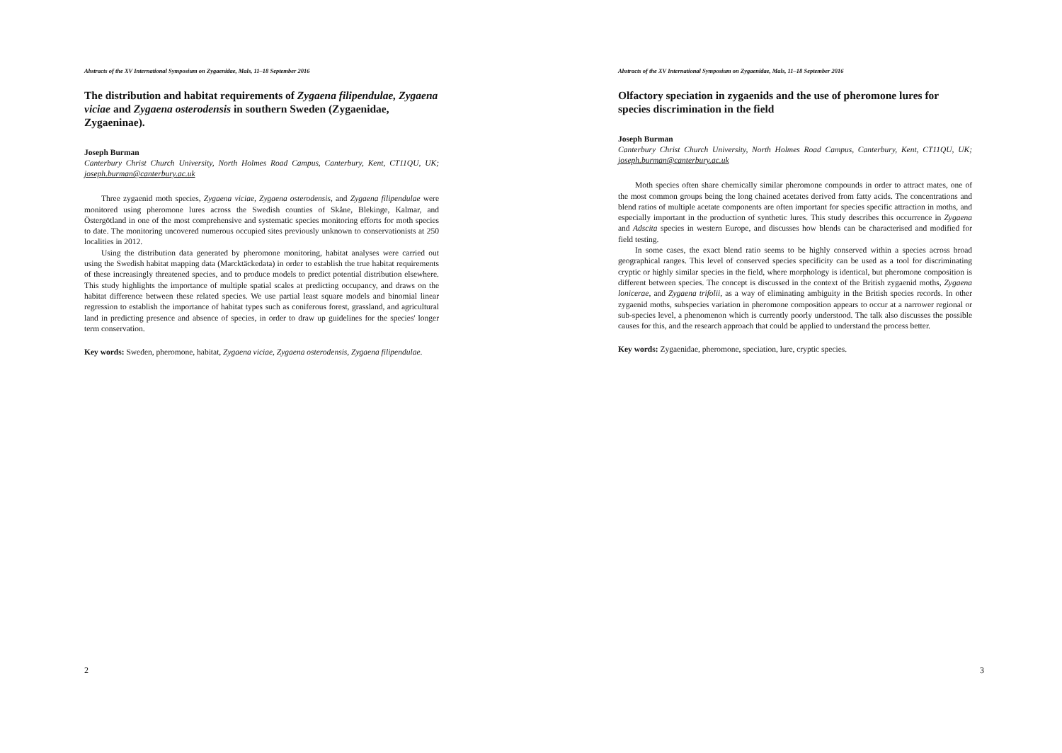Abstracts of the XV International Symposium on Zygaenidae, Mals, 11–18 September 2016
The distribution and habitat requirements of Zygaena filipendulae, Zygaena viciae and Zygaena osterodensis in southern Sweden (Zygaenidae, Zygaeninae).
Joseph Burman
Canterbury Christ Church University, North Holmes Road Campus, Canterbury, Kent, CT11QU, UK; joseph.burman@canterbury.ac.uk
Three zygaenid moth species, Zygaena viciae, Zygaena osterodensis, and Zygaena filipendulae were monitored using pheromone lures across the Swedish counties of Skåne, Blekinge, Kalmar, and Östergötland in one of the most comprehensive and systematic species monitoring efforts for moth species to date. The monitoring uncovered numerous occupied sites previously unknown to conservationists at 250 localities in 2012.
Using the distribution data generated by pheromone monitoring, habitat analyses were carried out using the Swedish habitat mapping data (Marcktäckedata) in order to establish the true habitat requirements of these increasingly threatened species, and to produce models to predict potential distribution elsewhere. This study highlights the importance of multiple spatial scales at predicting occupancy, and draws on the habitat difference between these related species. We use partial least square models and binomial linear regression to establish the importance of habitat types such as coniferous forest, grassland, and agricultural land in predicting presence and absence of species, in order to draw up guidelines for the species' longer term conservation.
Key words: Sweden, pheromone, habitat, Zygaena viciae, Zygaena osterodensis, Zygaena filipendulae.
2
Abstracts of the XV International Symposium on Zygaenidae, Mals, 11–18 September 2016
Olfactory speciation in zygaenids and the use of pheromone lures for species discrimination in the field
Joseph Burman
Canterbury Christ Church University, North Holmes Road Campus, Canterbury, Kent, CT11QU, UK; joseph.burman@canterbury.ac.uk
Moth species often share chemically similar pheromone compounds in order to attract mates, one of the most common groups being the long chained acetates derived from fatty acids. The concentrations and blend ratios of multiple acetate components are often important for species specific attraction in moths, and especially important in the production of synthetic lures. This study describes this occurrence in Zygaena and Adscita species in western Europe, and discusses how blends can be characterised and modified for field testing.
In some cases, the exact blend ratio seems to be highly conserved within a species across broad geographical ranges. This level of conserved species specificity can be used as a tool for discriminating cryptic or highly similar species in the field, where morphology is identical, but pheromone composition is different between species. The concept is discussed in the context of the British zygaenid moths, Zygaena lonicerae, and Zygaena trifolii, as a way of eliminating ambiguity in the British species records. In other zygaenid moths, subspecies variation in pheromone composition appears to occur at a narrower regional or sub-species level, a phenomenon which is currently poorly understood. The talk also discusses the possible causes for this, and the research approach that could be applied to understand the process better.
Key words: Zygaenidae, pheromone, speciation, lure, cryptic species.
3